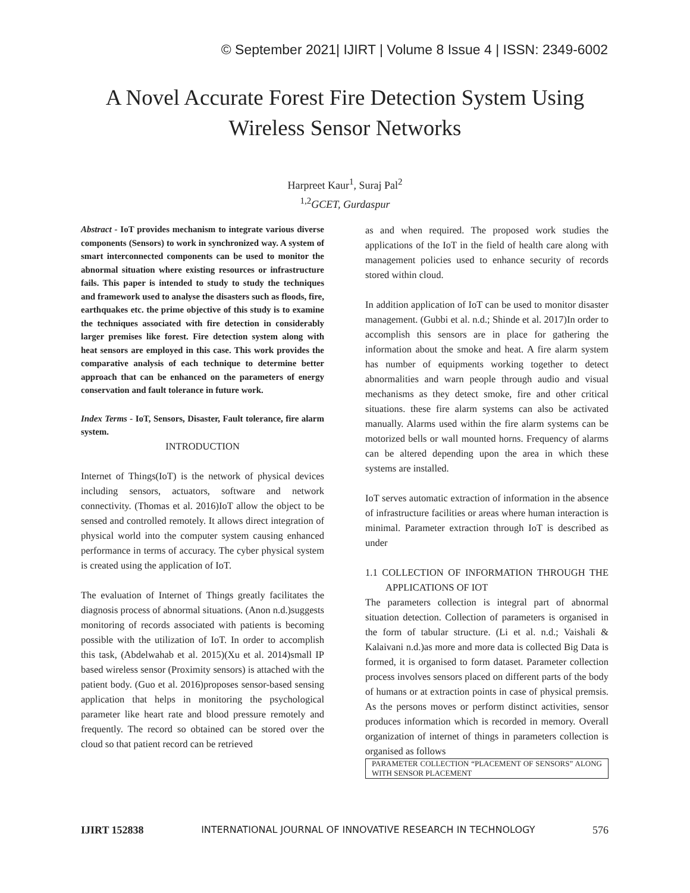© September 2021| IJIRT | Volume 8 Issue 4 | ISSN: 2349-6002
A Novel Accurate Forest Fire Detection System Using
Wireless Sensor Networks
Harpreet Kaur<sup>1</sup>, Suraj Pal<sup>2</sup>
<sup>1,2</sup>GCET, Gurdaspur
Abstract - IoT provides mechanism to integrate various diverse components (Sensors) to work in synchronized way. A system of smart interconnected components can be used to monitor the abnormal situation where existing resources or infrastructure fails. This paper is intended to study to study the techniques and framework used to analyse the disasters such as floods, fire, earthquakes etc. the prime objective of this study is to examine the techniques associated with fire detection in considerably larger premises like forest. Fire detection system along with heat sensors are employed in this case. This work provides the comparative analysis of each technique to determine better approach that can be enhanced on the parameters of energy conservation and fault tolerance in future work.
Index Terms - IoT, Sensors, Disaster, Fault tolerance, fire alarm system.
INTRODUCTION
Internet of Things(IoT) is the network of physical devices including sensors, actuators, software and network connectivity. (Thomas et al. 2016)IoT allow the object to be sensed and controlled remotely. It allows direct integration of physical world into the computer system causing enhanced performance in terms of accuracy. The cyber physical system is created using the application of IoT.
The evaluation of Internet of Things greatly facilitates the diagnosis process of abnormal situations. (Anon n.d.)suggests monitoring of records associated with patients is becoming possible with the utilization of IoT. In order to accomplish this task, (Abdelwahab et al. 2015)(Xu et al. 2014)small IP based wireless sensor (Proximity sensors) is attached with the patient body. (Guo et al. 2016)proposes sensor-based sensing application that helps in monitoring the psychological parameter like heart rate and blood pressure remotely and frequently. The record so obtained can be stored over the cloud so that patient record can be retrieved
as and when required. The proposed work studies the applications of the IoT in the field of health care along with management policies used to enhance security of records stored within cloud.
In addition application of IoT can be used to monitor disaster management. (Gubbi et al. n.d.; Shinde et al. 2017)In order to accomplish this sensors are in place for gathering the information about the smoke and heat. A fire alarm system has number of equipments working together to detect abnormalities and warn people through audio and visual mechanisms as they detect smoke, fire and other critical situations. these fire alarm systems can also be activated manually. Alarms used within the fire alarm systems can be motorized bells or wall mounted horns. Frequency of alarms can be altered depending upon the area in which these systems are installed.
IoT serves automatic extraction of information in the absence of infrastructure facilities or areas where human interaction is minimal. Parameter extraction through IoT is described as under
1.1 COLLECTION OF INFORMATION THROUGH THE APPLICATIONS OF IOT
The parameters collection is integral part of abnormal situation detection. Collection of parameters is organised in the form of tabular structure. (Li et al. n.d.; Vaishali & Kalaivani n.d.)as more and more data is collected Big Data is formed, it is organised to form dataset. Parameter collection process involves sensors placed on different parts of the body of humans or at extraction points in case of physical premsis. As the persons moves or perform distinct activities, sensor produces information which is recorded in memory. Overall organization of internet of things in parameters collection is organised as follows
| PARAMETER COLLECTION “PLACEMENT OF SENSORS” ALONG WITH SENSOR PLACEMENT |
IJIRT 152838 INTERNATIONAL JOURNAL OF INNOVATIVE RESEARCH IN TECHNOLOGY 576